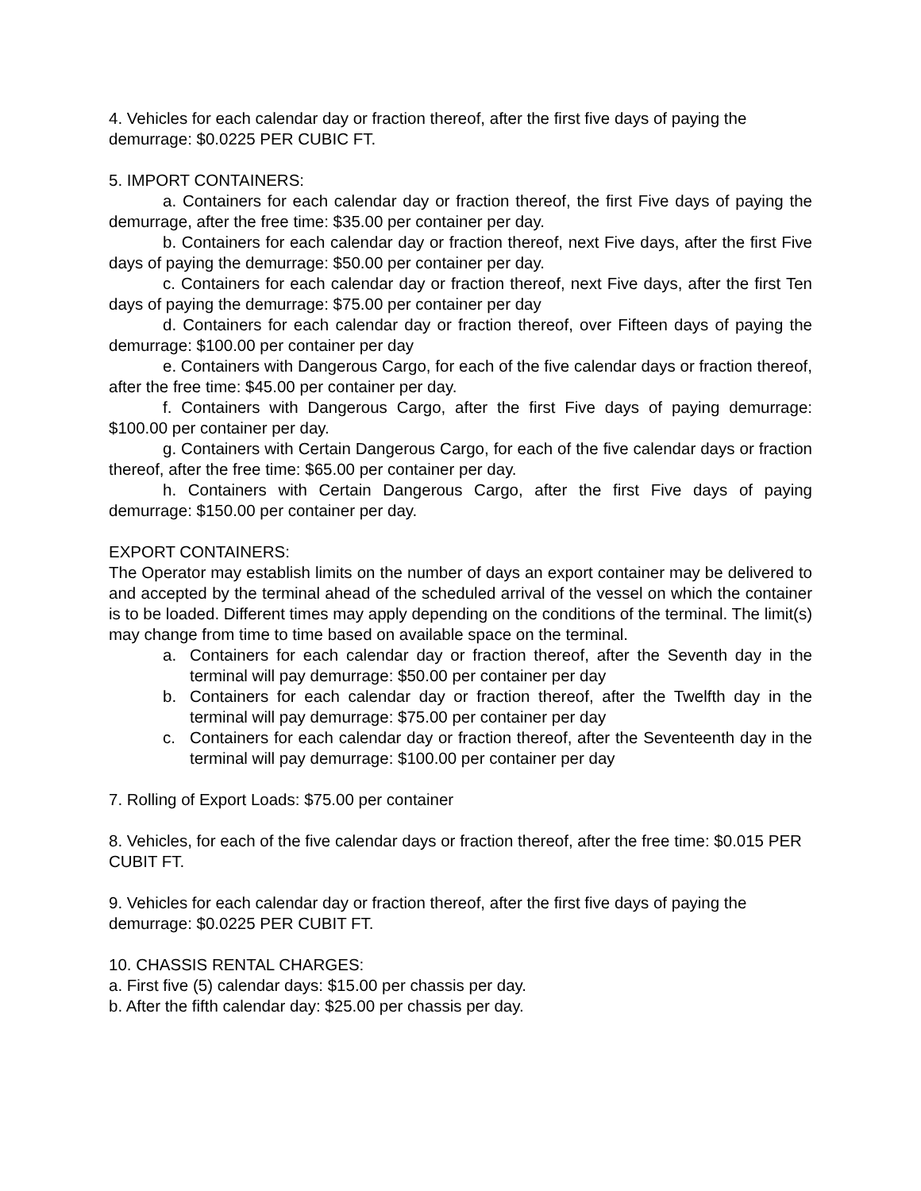4. Vehicles for each calendar day or fraction thereof, after the first five days of paying the demurrage: $0.0225 PER CUBIC FT.
5. IMPORT CONTAINERS:
a. Containers for each calendar day or fraction thereof, the first Five days of paying the demurrage, after the free time: $35.00 per container per day.
b. Containers for each calendar day or fraction thereof, next Five days, after the first Five days of paying the demurrage: $50.00 per container per day.
c. Containers for each calendar day or fraction thereof, next Five days, after the first Ten days of paying the demurrage: $75.00 per container per day
d. Containers for each calendar day or fraction thereof, over Fifteen days of paying the demurrage: $100.00 per container per day
e. Containers with Dangerous Cargo, for each of the five calendar days or fraction thereof, after the free time: $45.00 per container per day.
f. Containers with Dangerous Cargo, after the first Five days of paying demurrage: $100.00 per container per day.
g. Containers with Certain Dangerous Cargo, for each of the five calendar days or fraction thereof, after the free time: $65.00 per container per day.
h. Containers with Certain Dangerous Cargo, after the first Five days of paying demurrage: $150.00 per container per day.
EXPORT CONTAINERS:
The Operator may establish limits on the number of days an export container may be delivered to and accepted by the terminal ahead of the scheduled arrival of the vessel on which the container is to be loaded. Different times may apply depending on the conditions of the terminal. The limit(s) may change from time to time based on available space on the terminal.
a. Containers for each calendar day or fraction thereof, after the Seventh day in the terminal will pay demurrage: $50.00 per container per day
b. Containers for each calendar day or fraction thereof, after the Twelfth day in the terminal will pay demurrage: $75.00 per container per day
c. Containers for each calendar day or fraction thereof, after the Seventeenth day in the terminal will pay demurrage: $100.00 per container per day
7. Rolling of Export Loads: $75.00 per container
8. Vehicles, for each of the five calendar days or fraction thereof, after the free time: $0.015 PER CUBIT FT.
9. Vehicles for each calendar day or fraction thereof, after the first five days of paying the demurrage: $0.0225 PER CUBIT FT.
10. CHASSIS RENTAL CHARGES:
a. First five (5) calendar days: $15.00 per chassis per day.
b. After the fifth calendar day: $25.00 per chassis per day.